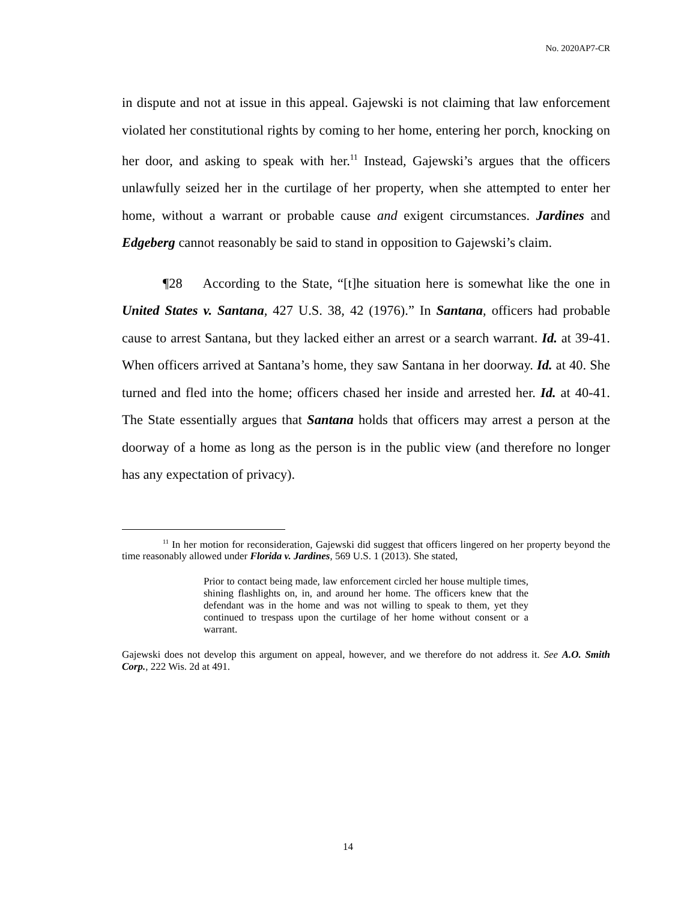No. 2020AP7-CR
in dispute and not at issue in this appeal. Gajewski is not claiming that law enforcement violated her constitutional rights by coming to her home, entering her porch, knocking on her door, and asking to speak with her.<sup>11</sup> Instead, Gajewski’s argues that the officers unlawfully seized her in the curtilage of her property, when she attempted to enter her home, without a warrant or probable cause and exigent circumstances. Jardines and Edgeberg cannot reasonably be said to stand in opposition to Gajewski’s claim.
¶28 According to the State, “[t]he situation here is somewhat like the one in United States v. Santana, 427 U.S. 38, 42 (1976).” In Santana, officers had probable cause to arrest Santana, but they lacked either an arrest or a search warrant. Id. at 39-41. When officers arrived at Santana’s home, they saw Santana in her doorway. Id. at 40. She turned and fled into the home; officers chased her inside and arrested her. Id. at 40-41. The State essentially argues that Santana holds that officers may arrest a person at the doorway of a home as long as the person is in the public view (and therefore no longer has any expectation of privacy).
<sup>11</sup> In her motion for reconsideration, Gajewski did suggest that officers lingered on her property beyond the time reasonably allowed under Florida v. Jardines, 569 U.S. 1 (2013). She stated,
Prior to contact being made, law enforcement circled her house multiple times, shining flashlights on, in, and around her home. The officers knew that the defendant was in the home and was not willing to speak to them, yet they continued to trespass upon the curtilage of her home without consent or a warrant.
Gajewski does not develop this argument on appeal, however, and we therefore do not address it. See A.O. Smith Corp., 222 Wis. 2d at 491.
14